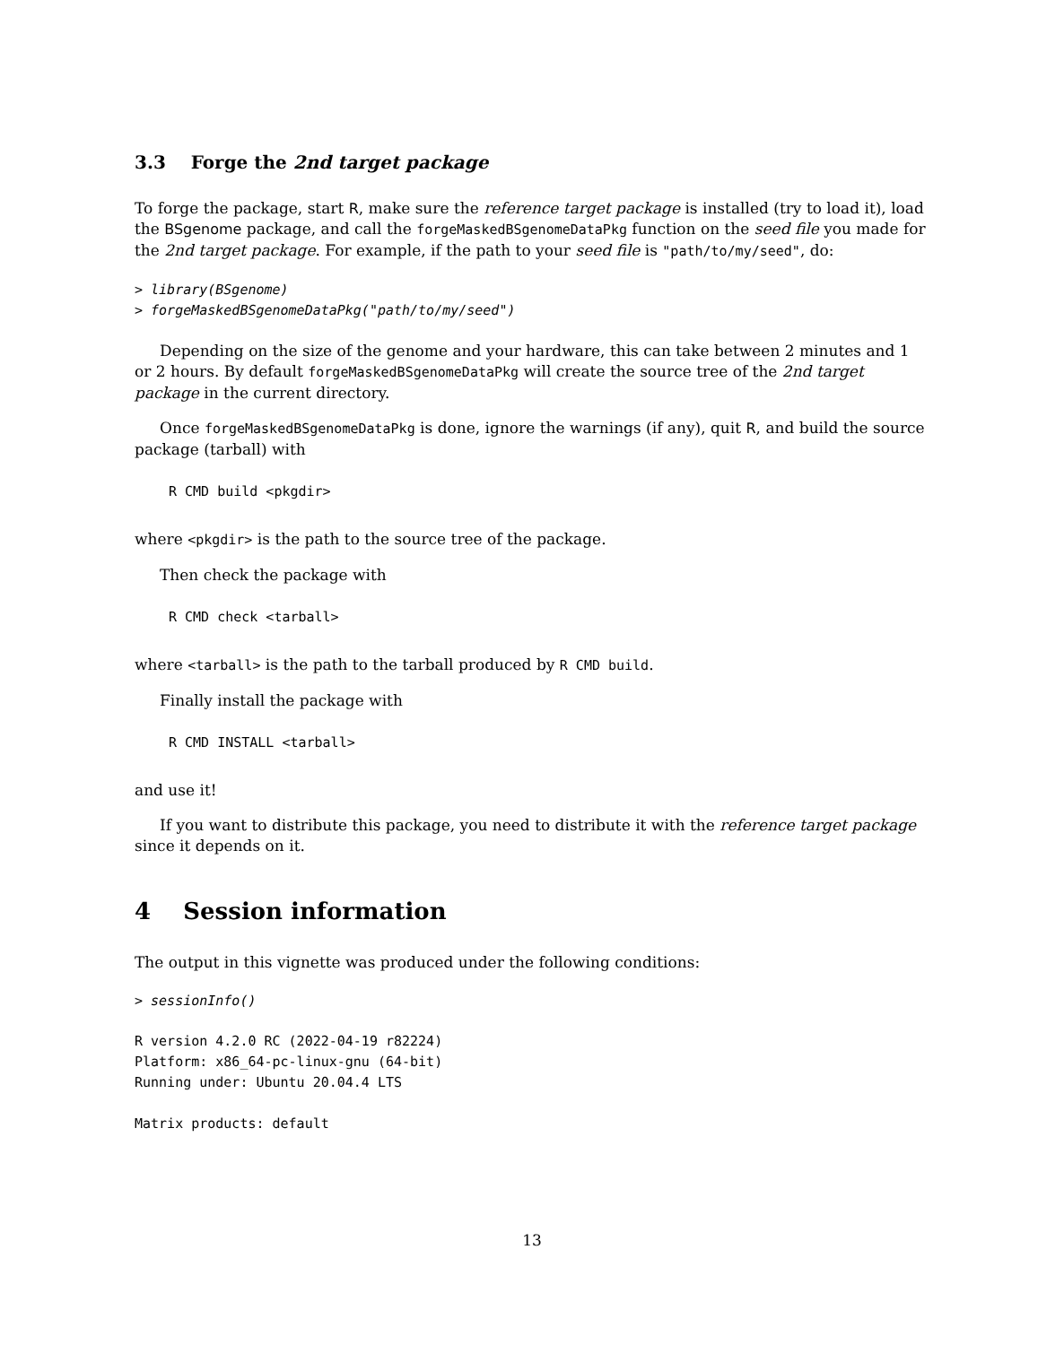3.3 Forge the 2nd target package
To forge the package, start R, make sure the reference target package is installed (try to load it), load the BSgenome package, and call the forgeMaskedBSgenomeDataPkg function on the seed file you made for the 2nd target package. For example, if the path to your seed file is "path/to/my/seed", do:
> library(BSgenome)
> forgeMaskedBSgenomeDataPkg("path/to/my/seed")
Depending on the size of the genome and your hardware, this can take between 2 minutes and 1 or 2 hours. By default forgeMaskedBSgenomeDataPkg will create the source tree of the 2nd target package in the current directory.
Once forgeMaskedBSgenomeDataPkg is done, ignore the warnings (if any), quit R, and build the source package (tarball) with
R CMD build <pkgdir>
where <pkgdir> is the path to the source tree of the package.
Then check the package with
R CMD check <tarball>
where <tarball> is the path to the tarball produced by R CMD build.
Finally install the package with
R CMD INSTALL <tarball>
and use it!
If you want to distribute this package, you need to distribute it with the reference target package since it depends on it.
4 Session information
The output in this vignette was produced under the following conditions:
> sessionInfo()
R version 4.2.0 RC (2022-04-19 r82224)
Platform: x86_64-pc-linux-gnu (64-bit)
Running under: Ubuntu 20.04.4 LTS

Matrix products: default
13